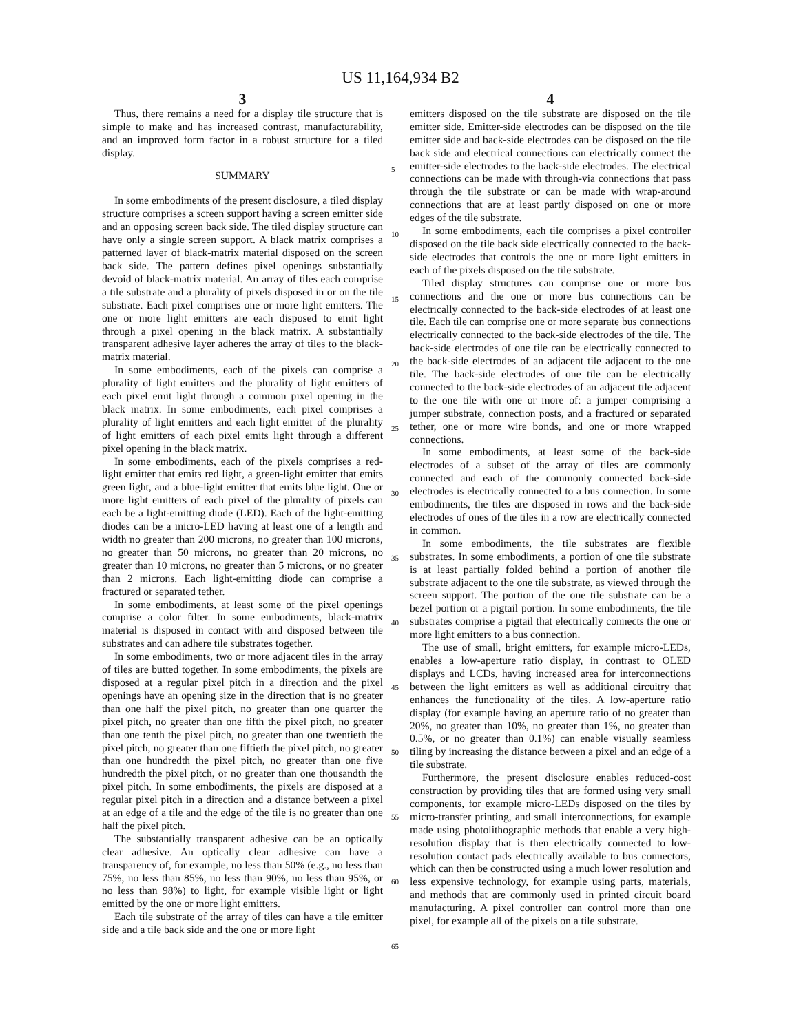US 11,164,934 B2
3
Thus, there remains a need for a display tile structure that is simple to make and has increased contrast, manufacturability, and an improved form factor in a robust structure for a tiled display.
SUMMARY
In some embodiments of the present disclosure, a tiled display structure comprises a screen support having a screen emitter side and an opposing screen back side. The tiled display structure can have only a single screen support. A black matrix comprises a patterned layer of black-matrix material disposed on the screen back side. The pattern defines pixel openings substantially devoid of black-matrix material. An array of tiles each comprise a tile substrate and a plurality of pixels disposed in or on the tile substrate. Each pixel comprises one or more light emitters. The one or more light emitters are each disposed to emit light through a pixel opening in the black matrix. A substantially transparent adhesive layer adheres the array of tiles to the black-matrix material.
In some embodiments, each of the pixels can comprise a plurality of light emitters and the plurality of light emitters of each pixel emit light through a common pixel opening in the black matrix. In some embodiments, each pixel comprises a plurality of light emitters and each light emitter of the plurality of light emitters of each pixel emits light through a different pixel opening in the black matrix.
In some embodiments, each of the pixels comprises a red-light emitter that emits red light, a green-light emitter that emits green light, and a blue-light emitter that emits blue light. One or more light emitters of each pixel of the plurality of pixels can each be a light-emitting diode (LED). Each of the light-emitting diodes can be a micro-LED having at least one of a length and width no greater than 200 microns, no greater than 100 microns, no greater than 50 microns, no greater than 20 microns, no greater than 10 microns, no greater than 5 microns, or no greater than 2 microns. Each light-emitting diode can comprise a fractured or separated tether.
In some embodiments, at least some of the pixel openings comprise a color filter. In some embodiments, black-matrix material is disposed in contact with and disposed between tile substrates and can adhere tile substrates together.
In some embodiments, two or more adjacent tiles in the array of tiles are butted together. In some embodiments, the pixels are disposed at a regular pixel pitch in a direction and the pixel openings have an opening size in the direction that is no greater than one half the pixel pitch, no greater than one quarter the pixel pitch, no greater than one fifth the pixel pitch, no greater than one tenth the pixel pitch, no greater than one twentieth the pixel pitch, no greater than one fiftieth the pixel pitch, no greater than one hundredth the pixel pitch, no greater than one five hundredth the pixel pitch, or no greater than one thousandth the pixel pitch. In some embodiments, the pixels are disposed at a regular pixel pitch in a direction and a distance between a pixel at an edge of a tile and the edge of the tile is no greater than one half the pixel pitch.
The substantially transparent adhesive can be an optically clear adhesive. An optically clear adhesive can have a transparency of, for example, no less than 50% (e.g., no less than 75%, no less than 85%, no less than 90%, no less than 95%, or no less than 98%) to light, for example visible light or light emitted by the one or more light emitters.
Each tile substrate of the array of tiles can have a tile emitter side and a tile back side and the one or more light
4
emitters disposed on the tile substrate are disposed on the tile emitter side. Emitter-side electrodes can be disposed on the tile emitter side and back-side electrodes can be disposed on the tile back side and electrical connections can electrically connect the emitter-side electrodes to the back-side electrodes. The electrical connections can be made with through-via connections that pass through the tile substrate or can be made with wrap-around connections that are at least partly disposed on one or more edges of the tile substrate.
In some embodiments, each tile comprises a pixel controller disposed on the tile back side electrically connected to the back-side electrodes that controls the one or more light emitters in each of the pixels disposed on the tile substrate.
Tiled display structures can comprise one or more bus connections and the one or more bus connections can be electrically connected to the back-side electrodes of at least one tile. Each tile can comprise one or more separate bus connections electrically connected to the back-side electrodes of the tile. The back-side electrodes of one tile can be electrically connected to the back-side electrodes of an adjacent tile adjacent to the one tile. The back-side electrodes of one tile can be electrically connected to the back-side electrodes of an adjacent tile adjacent to the one tile with one or more of: a jumper comprising a jumper substrate, connection posts, and a fractured or separated tether, one or more wire bonds, and one or more wrapped connections.
In some embodiments, at least some of the back-side electrodes of a subset of the array of tiles are commonly connected and each of the commonly connected back-side electrodes is electrically connected to a bus connection. In some embodiments, the tiles are disposed in rows and the back-side electrodes of ones of the tiles in a row are electrically connected in common.
In some embodiments, the tile substrates are flexible substrates. In some embodiments, a portion of one tile substrate is at least partially folded behind a portion of another tile substrate adjacent to the one tile substrate, as viewed through the screen support. The portion of the one tile substrate can be a bezel portion or a pigtail portion. In some embodiments, the tile substrates comprise a pigtail that electrically connects the one or more light emitters to a bus connection.
The use of small, bright emitters, for example micro-LEDs, enables a low-aperture ratio display, in contrast to OLED displays and LCDs, having increased area for interconnections between the light emitters as well as additional circuitry that enhances the functionality of the tiles. A low-aperture ratio display (for example having an aperture ratio of no greater than 20%, no greater than 10%, no greater than 1%, no greater than 0.5%, or no greater than 0.1%) can enable visually seamless tiling by increasing the distance between a pixel and an edge of a tile substrate.
Furthermore, the present disclosure enables reduced-cost construction by providing tiles that are formed using very small components, for example micro-LEDs disposed on the tiles by micro-transfer printing, and small interconnections, for example made using photolithographic methods that enable a very high-resolution display that is then electrically connected to low-resolution contact pads electrically available to bus connectors, which can then be constructed using a much lower resolution and less expensive technology, for example using parts, materials, and methods that are commonly used in printed circuit board manufacturing. A pixel controller can control more than one pixel, for example all of the pixels on a tile substrate.
5
10
15
20
25
30
35
40
45
50
55
60
65